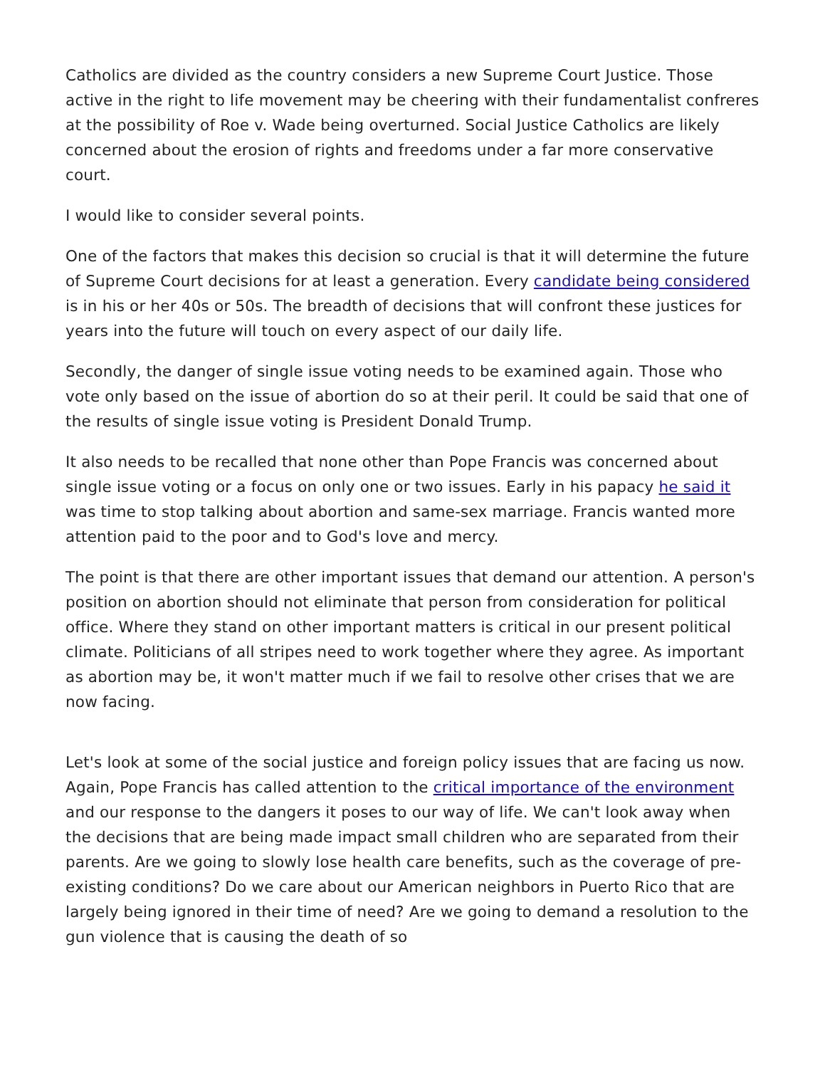Catholics are divided as the country considers a new Supreme Court Justice. Those active in the right to life movement may be cheering with their fundamentalist confreres at the possibility of Roe v. Wade being overturned. Social Justice Catholics are likely concerned about the erosion of rights and freedoms under a far more conservative court.
I would like to consider several points.
One of the factors that makes this decision so crucial is that it will determine the future of Supreme Court decisions for at least a generation. Every candidate being considered is in his or her 40s or 50s. The breadth of decisions that will confront these justices for years into the future will touch on every aspect of our daily life.
Secondly, the danger of single issue voting needs to be examined again. Those who vote only based on the issue of abortion do so at their peril. It could be said that one of the results of single issue voting is President Donald Trump.
It also needs to be recalled that none other than Pope Francis was concerned about single issue voting or a focus on only one or two issues. Early in his papacy he said it was time to stop talking about abortion and same-sex marriage. Francis wanted more attention paid to the poor and to God's love and mercy.
The point is that there are other important issues that demand our attention. A person's position on abortion should not eliminate that person from consideration for political office. Where they stand on other important matters is critical in our present political climate. Politicians of all stripes need to work together where they agree. As important as abortion may be, it won't matter much if we fail to resolve other crises that we are now facing.
Let's look at some of the social justice and foreign policy issues that are facing us now. Again, Pope Francis has called attention to the critical importance of the environment and our response to the dangers it poses to our way of life. We can't look away when the decisions that are being made impact small children who are separated from their parents. Are we going to slowly lose health care benefits, such as the coverage of pre-existing conditions? Do we care about our American neighbors in Puerto Rico that are largely being ignored in their time of need? Are we going to demand a resolution to the gun violence that is causing the death of so